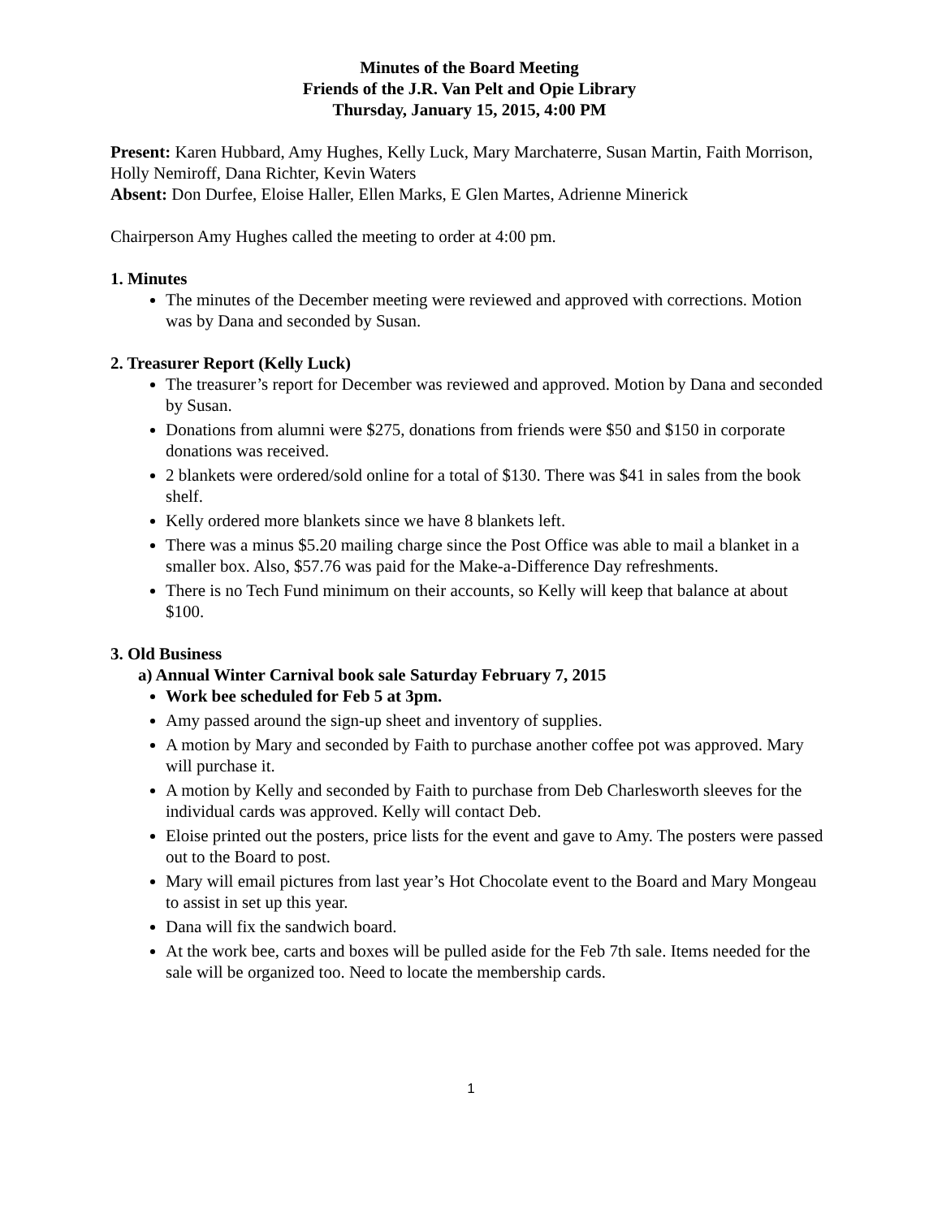Minutes of the Board Meeting
Friends of the J.R. Van Pelt and Opie Library
Thursday, January 15, 2015, 4:00 PM
Present: Karen Hubbard, Amy Hughes, Kelly Luck, Mary Marchaterre, Susan Martin, Faith Morrison, Holly Nemiroff, Dana Richter, Kevin Waters
Absent: Don Durfee, Eloise Haller, Ellen Marks, E Glen Martes, Adrienne Minerick
Chairperson Amy Hughes called the meeting to order at 4:00 pm.
1. Minutes
The minutes of the December meeting were reviewed and approved with corrections. Motion was by Dana and seconded by Susan.
2. Treasurer Report (Kelly Luck)
The treasurer’s report for December was reviewed and approved. Motion by Dana and seconded by Susan.
Donations from alumni were $275, donations from friends were $50 and $150 in corporate donations was received.
2 blankets were ordered/sold online for a total of $130. There was $41 in sales from the book shelf.
Kelly ordered more blankets since we have 8 blankets left.
There was a minus $5.20 mailing charge since the Post Office was able to mail a blanket in a smaller box. Also, $57.76 was paid for the Make-a-Difference Day refreshments.
There is no Tech Fund minimum on their accounts, so Kelly will keep that balance at about $100.
3. Old Business
a) Annual Winter Carnival book sale Saturday February 7, 2015
Work bee scheduled for Feb 5 at 3pm.
Amy passed around the sign-up sheet and inventory of supplies.
A motion by Mary and seconded by Faith to purchase another coffee pot was approved. Mary will purchase it.
A motion by Kelly and seconded by Faith to purchase from Deb Charlesworth sleeves for the individual cards was approved. Kelly will contact Deb.
Eloise printed out the posters, price lists for the event and gave to Amy. The posters were passed out to the Board to post.
Mary will email pictures from last year’s Hot Chocolate event to the Board and Mary Mongeau to assist in set up this year.
Dana will fix the sandwich board.
At the work bee, carts and boxes will be pulled aside for the Feb 7th sale. Items needed for the sale will be organized too. Need to locate the membership cards.
1